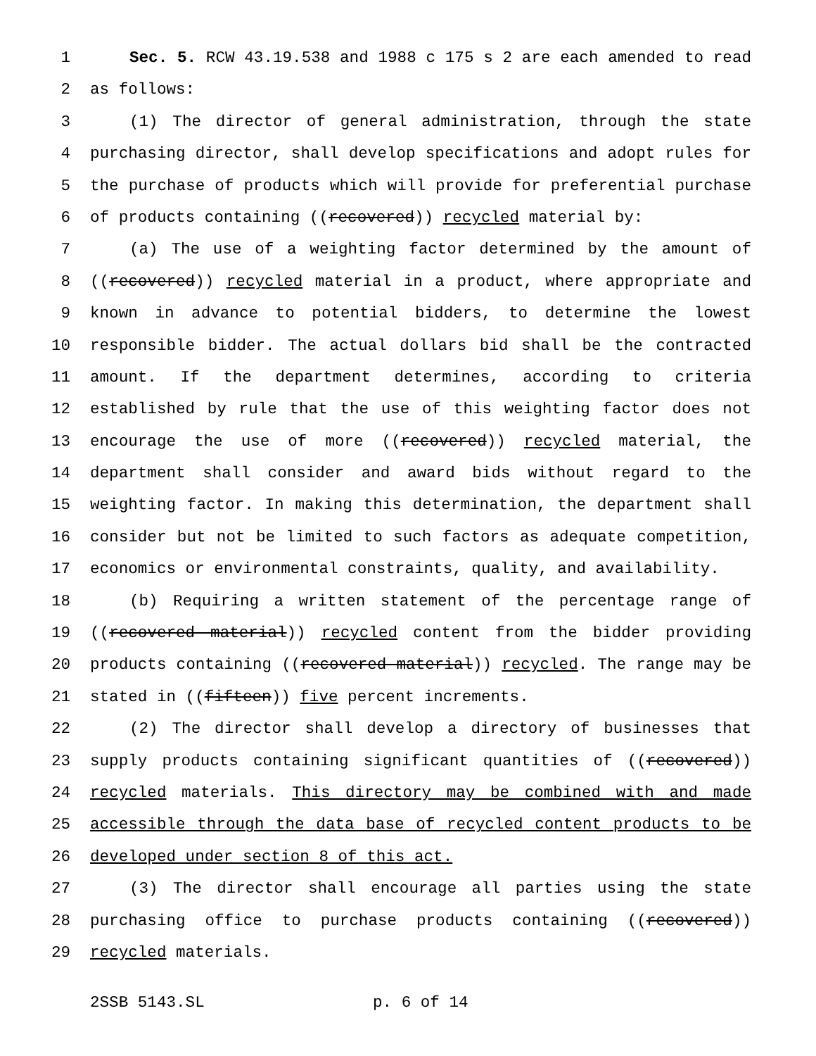1 Sec. 5. RCW 43.19.538 and 1988 c 175 s 2 are each amended to read
2 as follows:
3 (1) The director of general administration, through the state
4 purchasing director, shall develop specifications and adopt rules for
5 the purchase of products which will provide for preferential purchase
6 of products containing ((recovered)) recycled material by:
7 (a) The use of a weighting factor determined by the amount of
8 ((recovered)) recycled material in a product, where appropriate and
9 known in advance to potential bidders, to determine the lowest
10 responsible bidder. The actual dollars bid shall be the contracted
11 amount. If the department determines, according to criteria
12 established by rule that the use of this weighting factor does not
13 encourage the use of more ((recovered)) recycled material, the
14 department shall consider and award bids without regard to the
15 weighting factor. In making this determination, the department shall
16 consider but not be limited to such factors as adequate competition,
17 economics or environmental constraints, quality, and availability.
18 (b) Requiring a written statement of the percentage range of
19 ((recovered material)) recycled content from the bidder providing
20 products containing ((recovered material)) recycled. The range may be
21 stated in ((fifteen)) five percent increments.
22 (2) The director shall develop a directory of businesses that
23 supply products containing significant quantities of ((recovered))
24 recycled materials. This directory may be combined with and made
25 accessible through the data base of recycled content products to be
26 developed under section 8 of this act.
27 (3) The director shall encourage all parties using the state
28 purchasing office to purchase products containing ((recovered))
29 recycled materials.
2SSB 5143.SL p. 6 of 14